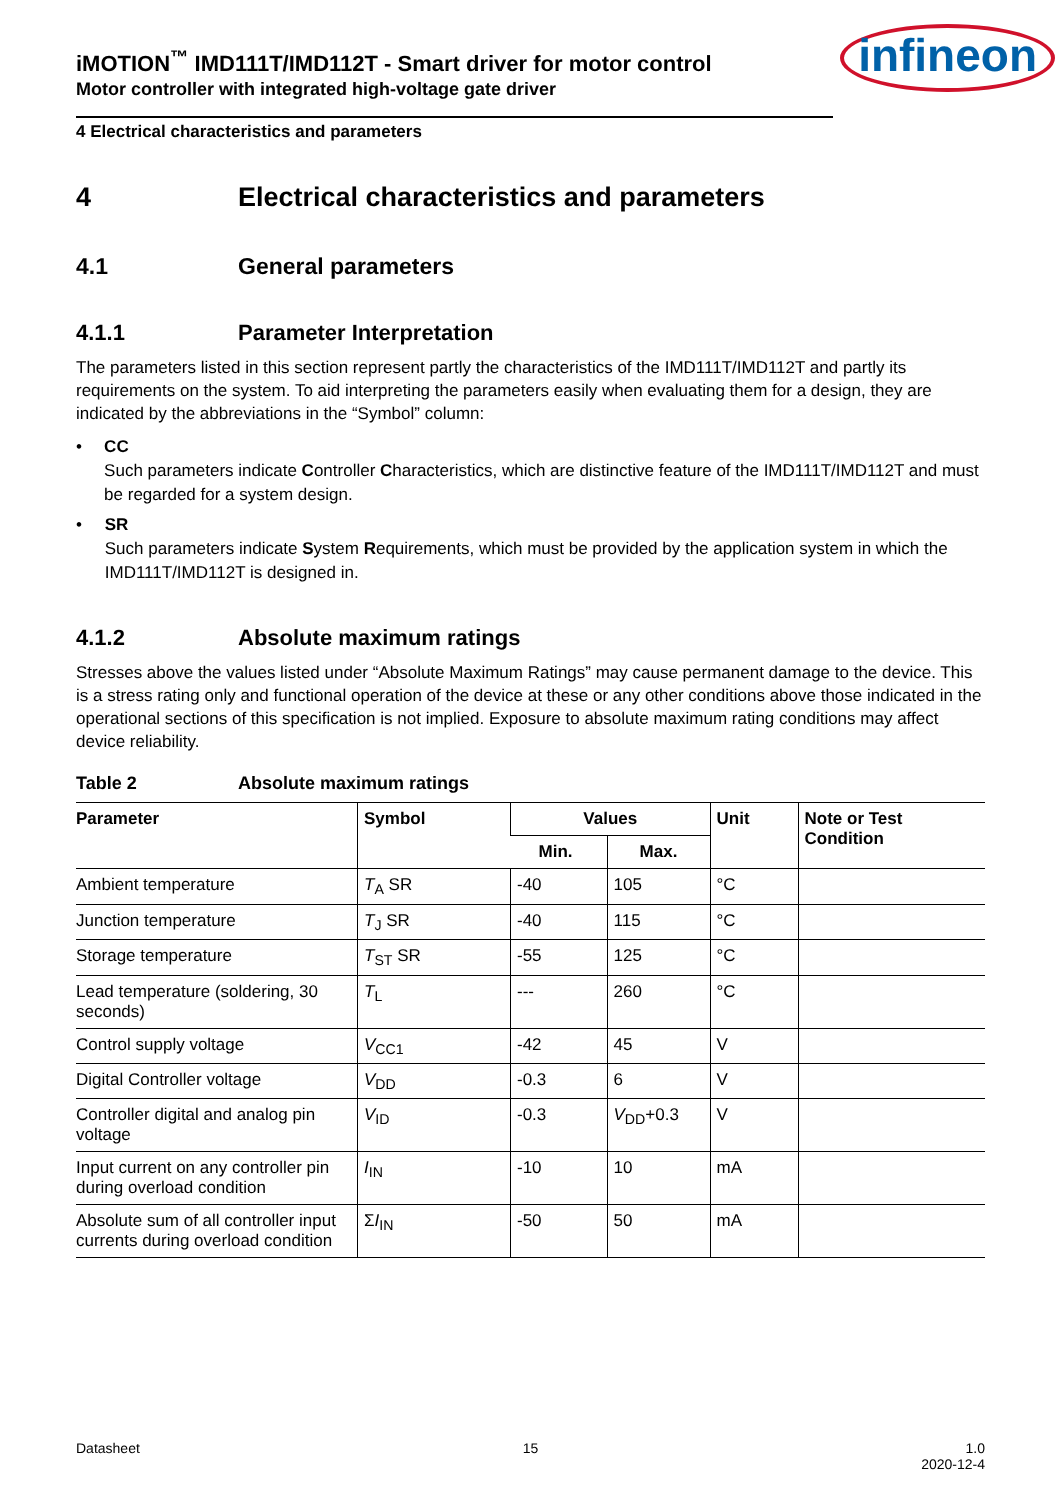iMOTION<sup>™</sup> IMD111T/IMD112T - Smart driver for motor control
Motor controller with integrated high-voltage gate driver
infineon
4 Electrical characteristics and parameters
4 Electrical characteristics and parameters
4.1 General parameters
4.1.1 Parameter Interpretation
The parameters listed in this section represent partly the characteristics of the IMD111T/IMD112T and partly its requirements on the system. To aid interpreting the parameters easily when evaluating them for a design, they are indicated by the abbreviations in the “Symbol” column:
• CC
Such parameters indicate Controller Characteristics, which are distinctive feature of the IMD111T/IMD112T and must be regarded for a system design.
• SR
Such parameters indicate System Requirements, which must be provided by the application system in which the IMD111T/IMD112T is designed in.
4.1.2 Absolute maximum ratings
Stresses above the values listed under “Absolute Maximum Ratings” may cause permanent damage to the device. This is a stress rating only and functional operation of the device at these or any other conditions above those indicated in the operational sections of this specification is not implied. Exposure to absolute maximum rating conditions may affect device reliability.
Table 2 Absolute maximum ratings
| Parameter | Symbol | Values | | Unit | Note or Test Condition |
| --- | --- | --- | --- | --- | --- |
| | | Min. | Max. | | |
| Ambient temperature | T<sub>A</sub> SR | -40 | 105 | °C | |
| Junction temperature | T<sub>J</sub> SR | -40 | 115 | °C | |
| Storage temperature | T<sub>ST</sub> SR | -55 | 125 | °C | |
| Lead temperature (soldering, 30 seconds) | T<sub>L</sub> | --- | 260 | °C | |
| Control supply voltage | V<sub>CC1</sub> | -42 | 45 | V | |
| Digital Controller voltage | V<sub>DD</sub> | -0.3 | 6 | V | |
| Controller digital and analog pin voltage | V<sub>ID</sub> | -0.3 | V<sub>DD</sub>+0.3 | V | |
| Input current on any controller pin during overload condition | I<sub>IN</sub> | -10 | 10 | mA | |
| Absolute sum of all controller input currents during overload condition | Σ I<sub>IN</sub> | -50 | 50 | mA | |
Datasheet 15 1.0
2020-12-4